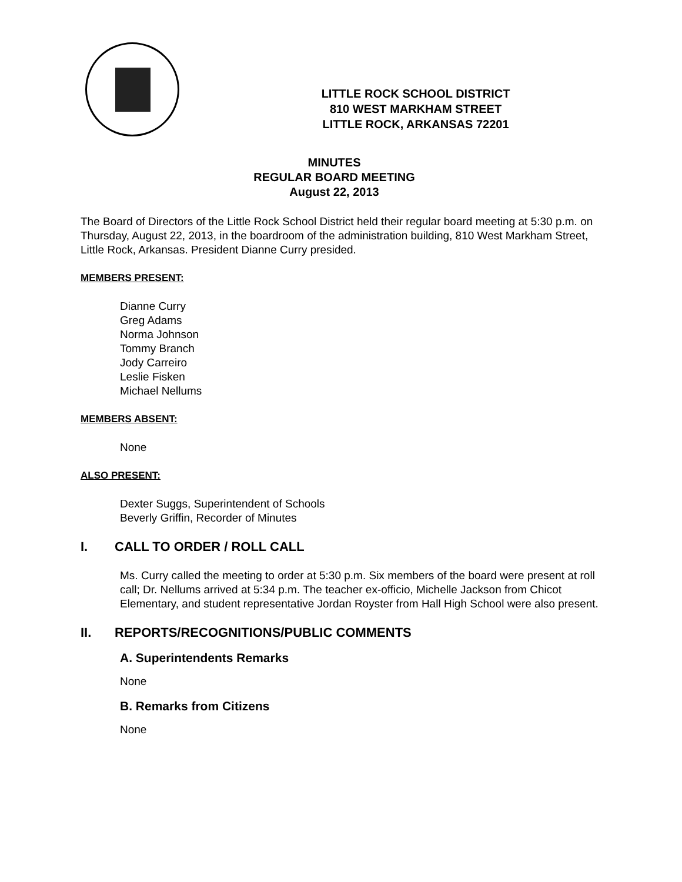LITTLE ROCK SCHOOL DISTRICT
810 WEST MARKHAM STREET
LITTLE ROCK, ARKANSAS 72201
MINUTES
REGULAR BOARD MEETING
August 22, 2013
The Board of Directors of the Little Rock School District held their regular board meeting at 5:30 p.m. on Thursday, August 22, 2013, in the boardroom of the administration building, 810 West Markham Street, Little Rock, Arkansas. President Dianne Curry presided.
MEMBERS PRESENT:
Dianne Curry
Greg Adams
Norma Johnson
Tommy Branch
Jody Carreiro
Leslie Fisken
Michael Nellums
MEMBERS ABSENT:
None
ALSO PRESENT:
Dexter Suggs, Superintendent of Schools
Beverly Griffin, Recorder of Minutes
I. CALL TO ORDER / ROLL CALL
Ms. Curry called the meeting to order at 5:30 p.m. Six members of the board were present at roll call; Dr. Nellums arrived at 5:34 p.m. The teacher ex-officio, Michelle Jackson from Chicot Elementary, and student representative Jordan Royster from Hall High School were also present.
II. REPORTS/RECOGNITIONS/PUBLIC COMMENTS
A. Superintendents Remarks
None
B. Remarks from Citizens
None